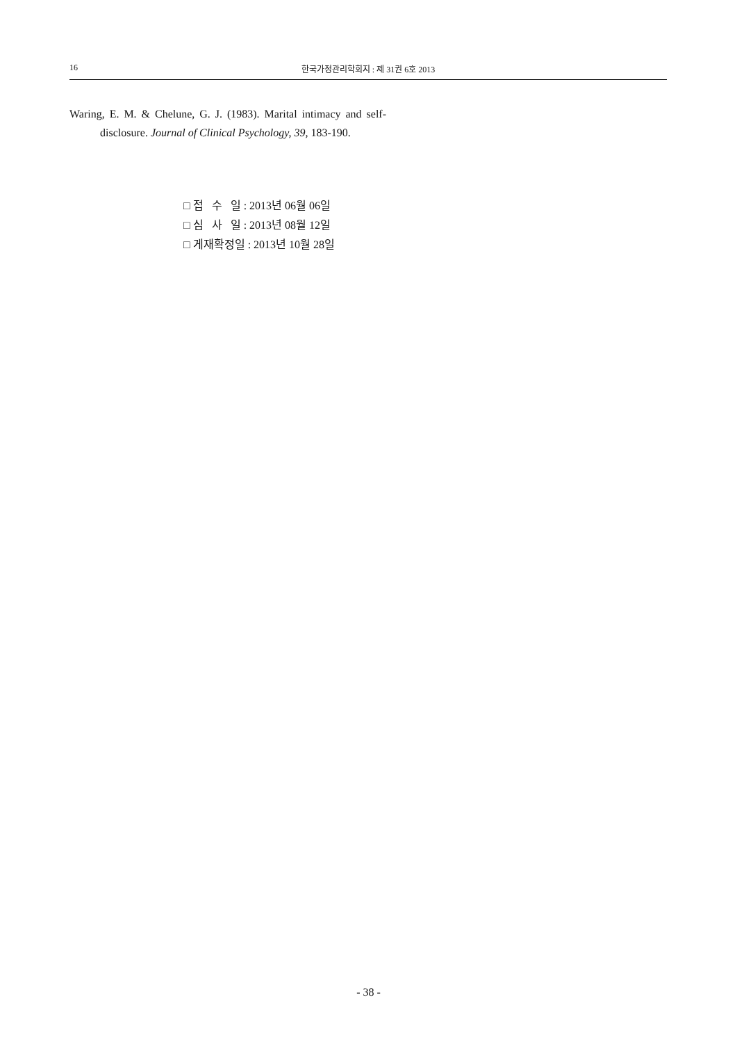16 한국가정관리학회지 : 제 31권 6호 2013
Waring, E. M. & Chelune, G. J. (1983). Marital intimacy and self-disclosure. Journal of Clinical Psychology, 39, 183-190.
□ 접 수 일 : 2013년 06월 06일
□ 심 사 일 : 2013년 08월 12일
□ 게재확정일 : 2013년 10월 28일
- 38 -